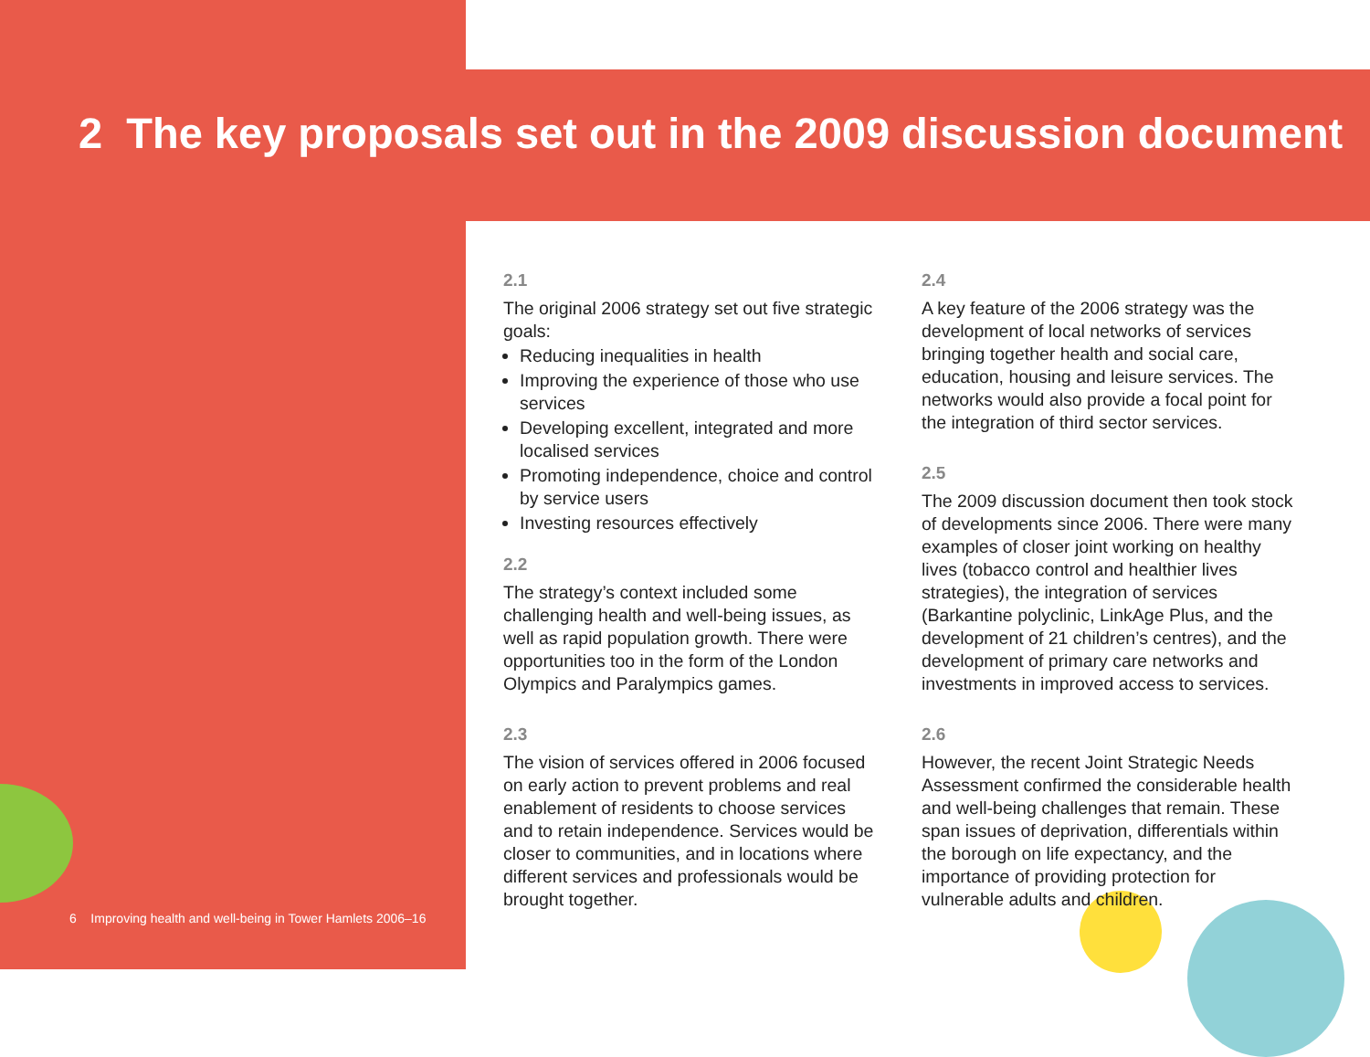2 The key proposals set out in the 2009 discussion document
2.1
The original 2006 strategy set out five strategic goals:
Reducing inequalities in health
Improving the experience of those who use services
Developing excellent, integrated and more localised services
Promoting independence, choice and control by service users
Investing resources effectively
2.2
The strategy’s context included some challenging health and well-being issues, as well as rapid population growth. There were opportunities too in the form of the London Olympics and Paralympics games.
2.3
The vision of services offered in 2006 focused on early action to prevent problems and real enablement of residents to choose services and to retain independence. Services would be closer to communities, and in locations where different services and professionals would be brought together.
2.4
A key feature of the 2006 strategy was the development of local networks of services bringing together health and social care, education, housing and leisure services. The networks would also provide a focal point for the integration of third sector services.
2.5
The 2009 discussion document then took stock of developments since 2006. There were many examples of closer joint working on healthy lives (tobacco control and healthier lives strategies), the integration of services (Barkantine polyclinic, LinkAge Plus, and the development of 21 children’s centres), and the development of primary care networks and investments in improved access to services.
2.6
However, the recent Joint Strategic Needs Assessment confirmed the considerable health and well-being challenges that remain. These span issues of deprivation, differentials within the borough on life expectancy, and the importance of providing protection for vulnerable adults and children.
6 Improving health and well-being in Tower Hamlets 2006–16